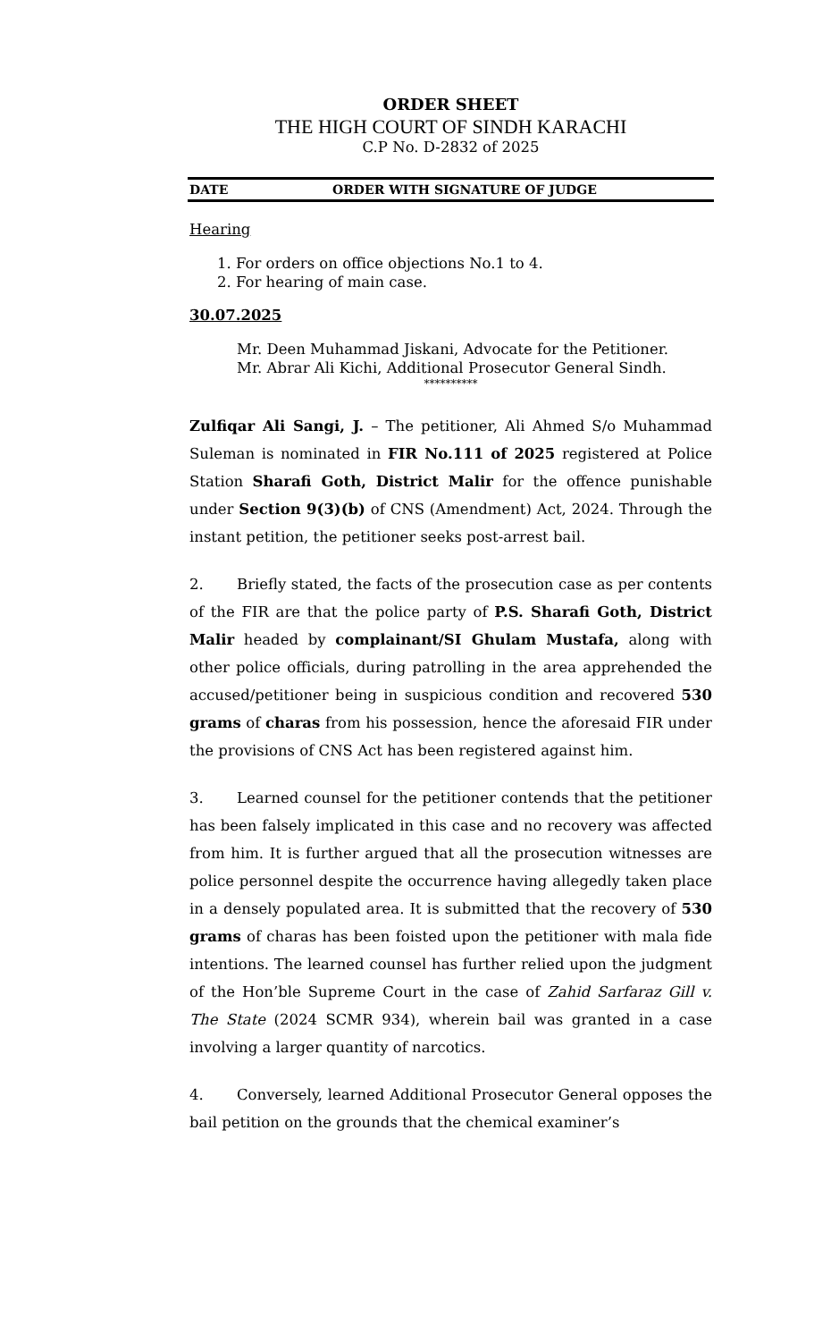ORDER SHEET
THE HIGH COURT OF SINDH KARACHI
C.P No. D-2832 of 2025
DATE ORDER WITH SIGNATURE OF JUDGE
Hearing
1. For orders on office objections No.1 to 4.
2. For hearing of main case.
30.07.2025
Mr. Deen Muhammad Jiskani, Advocate for the Petitioner.
Mr. Abrar Ali Kichi, Additional Prosecutor General Sindh.
**********
Zulfiqar Ali Sangi, J. – The petitioner, Ali Ahmed S/o Muhammad Suleman is nominated in FIR No.111 of 2025 registered at Police Station Sharafi Goth, District Malir for the offence punishable under Section 9(3)(b) of CNS (Amendment) Act, 2024. Through the instant petition, the petitioner seeks post-arrest bail.
2. Briefly stated, the facts of the prosecution case as per contents of the FIR are that the police party of P.S. Sharafi Goth, District Malir headed by complainant/SI Ghulam Mustafa, along with other police officials, during patrolling in the area apprehended the accused/petitioner being in suspicious condition and recovered 530 grams of charas from his possession, hence the aforesaid FIR under the provisions of CNS Act has been registered against him.
3. Learned counsel for the petitioner contends that the petitioner has been falsely implicated in this case and no recovery was affected from him. It is further argued that all the prosecution witnesses are police personnel despite the occurrence having allegedly taken place in a densely populated area. It is submitted that the recovery of 530 grams of charas has been foisted upon the petitioner with mala fide intentions. The learned counsel has further relied upon the judgment of the Hon’ble Supreme Court in the case of Zahid Sarfaraz Gill v. The State (2024 SCMR 934), wherein bail was granted in a case involving a larger quantity of narcotics.
4. Conversely, learned Additional Prosecutor General opposes the bail petition on the grounds that the chemical examiner’s